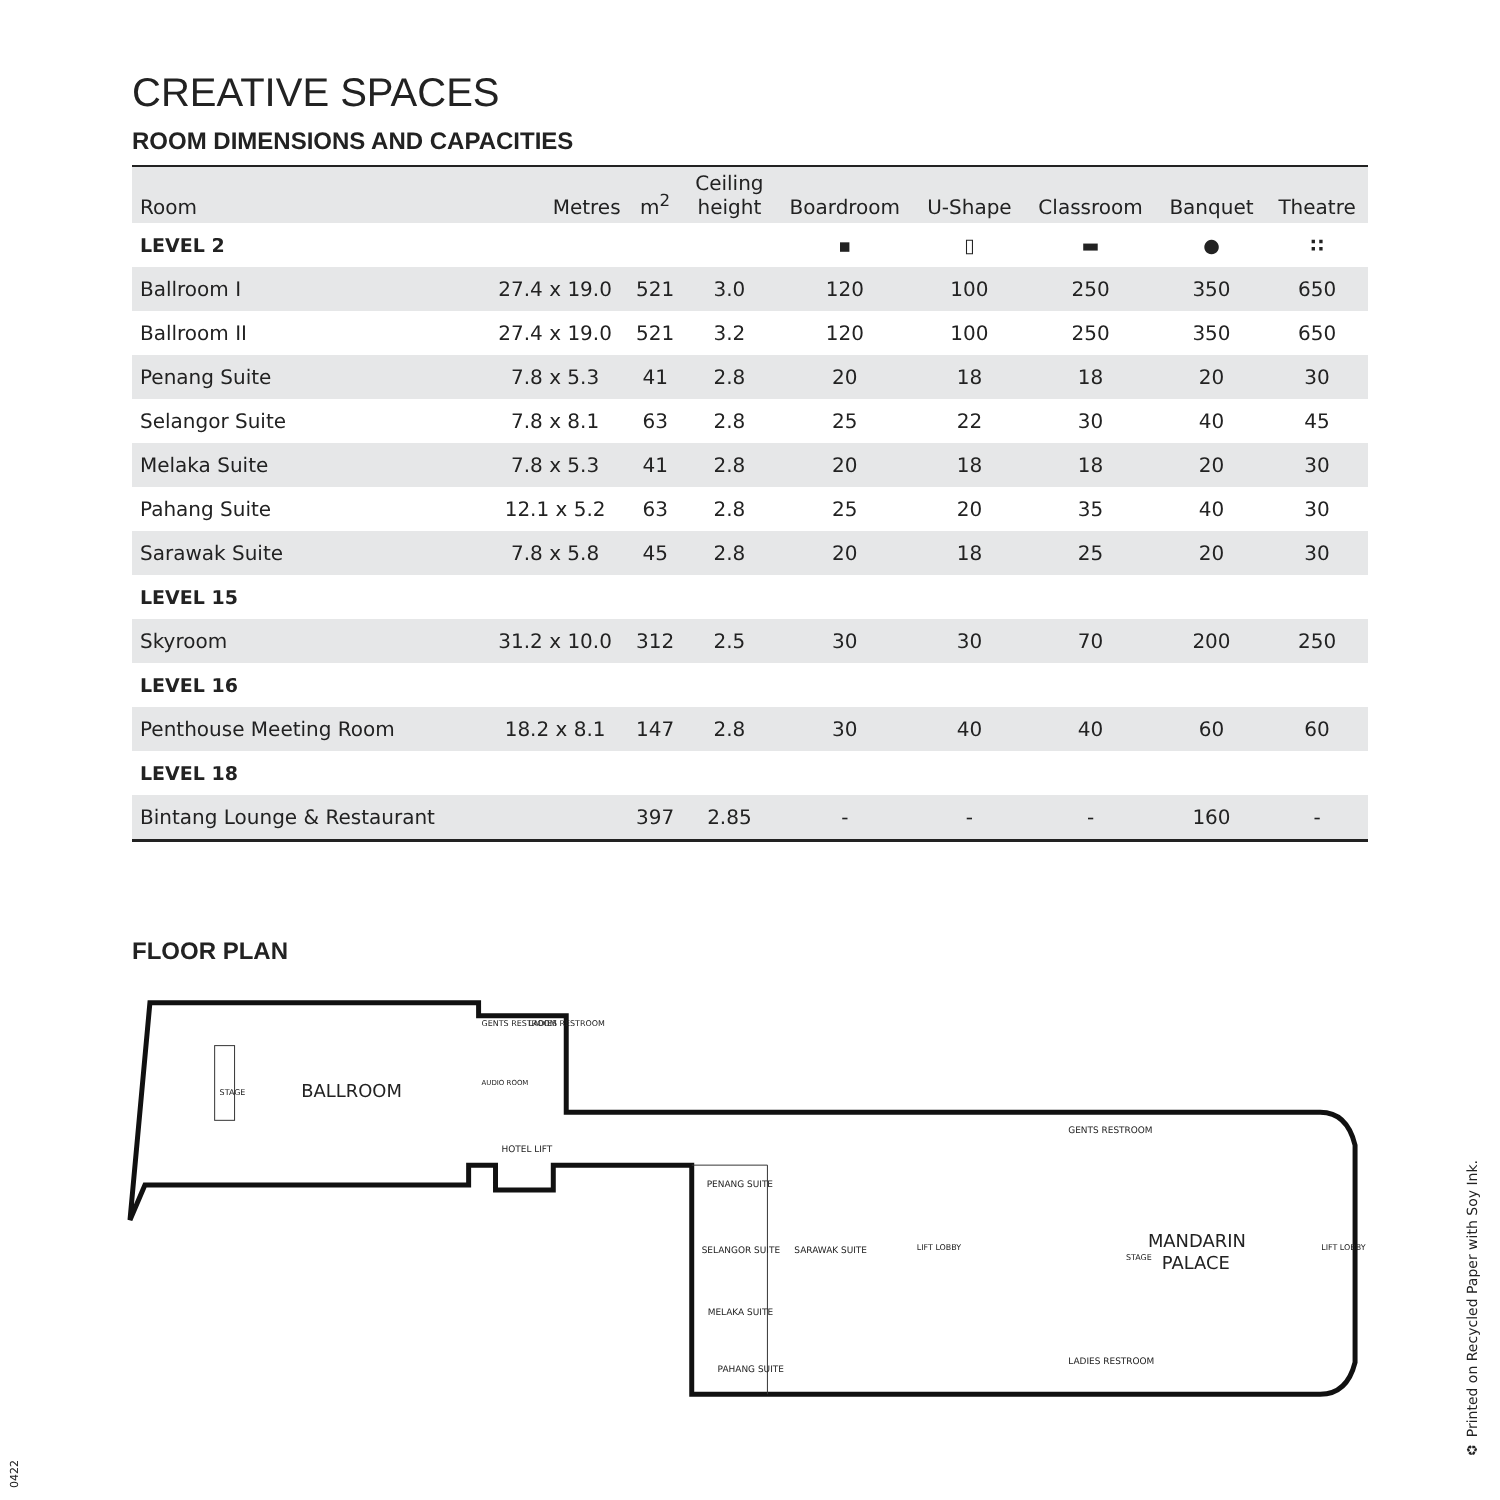CREATIVE SPACES
ROOM DIMENSIONS AND CAPACITIES
| Room | Metres | m<sup>2</sup> | Ceiling height | Boardroom | U-Shape | Classroom | Banquet | Theatre |
| --- | --- | --- | --- | --- | --- | --- | --- | --- |
| LEVEL 2 | | | | ▪ | ▯ | ▬ | ● | ∷ |
| Ballroom I | 27.4 x 19.0 | 521 | 3.0 | 120 | 100 | 250 | 350 | 650 |
| Ballroom II | 27.4 x 19.0 | 521 | 3.2 | 120 | 100 | 250 | 350 | 650 |
| Penang Suite | 7.8 x 5.3 | 41 | 2.8 | 20 | 18 | 18 | 20 | 30 |
| Selangor Suite | 7.8 x 8.1 | 63 | 2.8 | 25 | 22 | 30 | 40 | 45 |
| Melaka Suite | 7.8 x 5.3 | 41 | 2.8 | 20 | 18 | 18 | 20 | 30 |
| Pahang Suite | 12.1 x 5.2 | 63 | 2.8 | 25 | 20 | 35 | 40 | 30 |
| Sarawak Suite | 7.8 x 5.8 | 45 | 2.8 | 20 | 18 | 25 | 20 | 30 |
| LEVEL 15 | | | | | | | | |
| Skyroom | 31.2 x 10.0 | 312 | 2.5 | 30 | 30 | 70 | 200 | 250 |
| LEVEL 16 | | | | | | | | |
| Penthouse Meeting Room | 18.2 x 8.1 | 147 | 2.8 | 30 | 40 | 40 | 60 | 60 |
| LEVEL 18 | | | | | | | | |
| Bintang Lounge & Restaurant | | 397 | 2.85 | - | - | - | 160 | - |
FLOOR PLAN
BALLROOM
GENTS RESTROOM
LADIES RESTROOM
HOTEL LIFT
AUDIO ROOM
STAGE
PENANG SUITE
SELANGOR SUITE
SARAWAK SUITE
MELAKA SUITE
PAHANG SUITE
LIFT LOBBY
GENTS RESTROOM
LADIES RESTROOM
MANDARIN
PALACE
LIFT LOBBY
STAGE
♻ Printed on Recycled Paper with Soy Ink.
0422